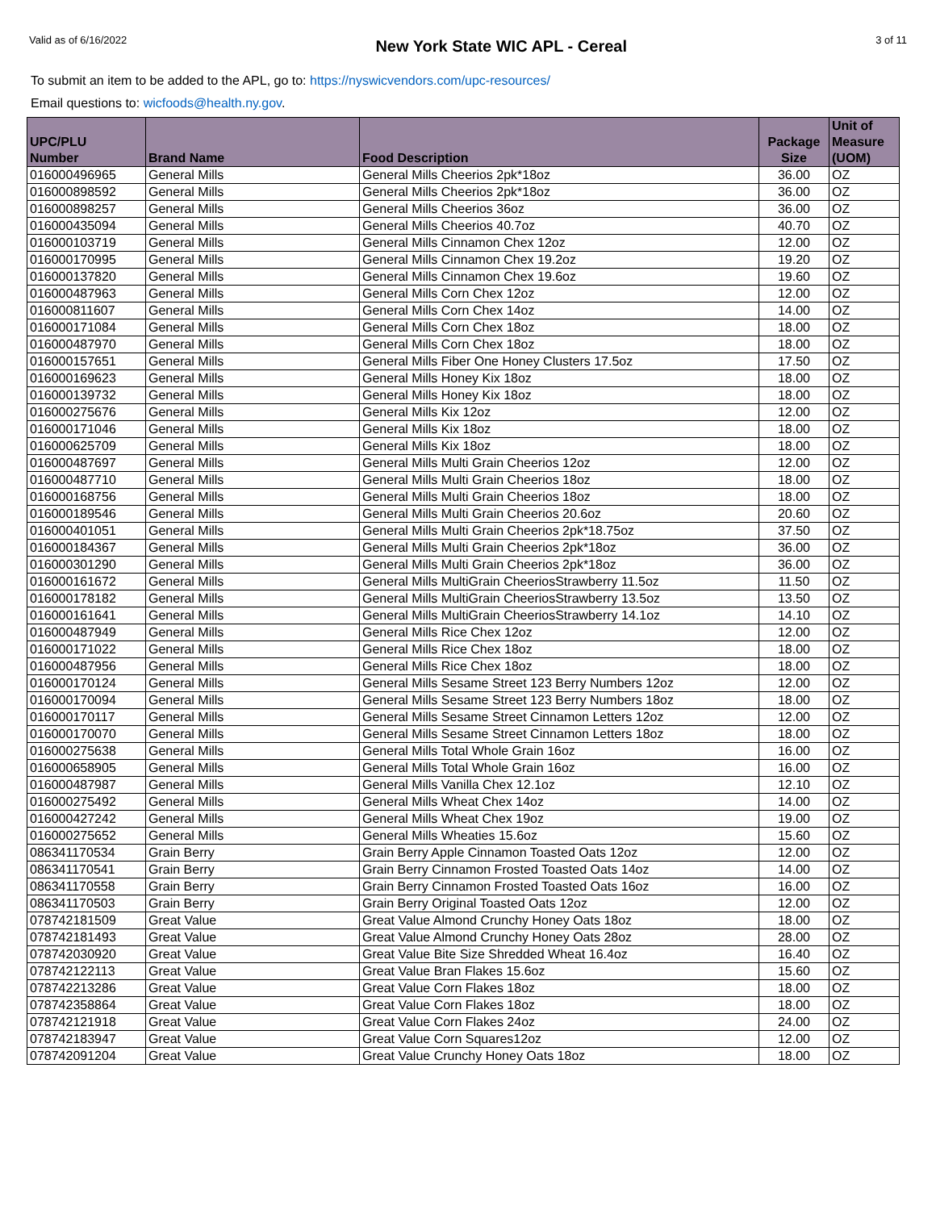Valid as of 6/16/2022 New York State WIC APL - Cereal 3 of 11
To submit an item to be added to the APL, go to: https://nyswicvendors.com/upc-resources/
Email questions to: wicfoods@health.ny.gov.
| UPC/PLU Number | Brand Name | Food Description | Package Size | Unit of Measure (UOM) |
| --- | --- | --- | --- | --- |
| 016000496965 | General Mills | General Mills Cheerios 2pk*18oz | 36.00 | OZ |
| 016000898592 | General Mills | General Mills Cheerios 2pk*18oz | 36.00 | OZ |
| 016000898257 | General Mills | General Mills Cheerios 36oz | 36.00 | OZ |
| 016000435094 | General Mills | General Mills Cheerios 40.7oz | 40.70 | OZ |
| 016000103719 | General Mills | General Mills Cinnamon Chex 12oz | 12.00 | OZ |
| 016000170995 | General Mills | General Mills Cinnamon Chex 19.2oz | 19.20 | OZ |
| 016000137820 | General Mills | General Mills Cinnamon Chex 19.6oz | 19.60 | OZ |
| 016000487963 | General Mills | General Mills Corn Chex 12oz | 12.00 | OZ |
| 016000811607 | General Mills | General Mills Corn Chex 14oz | 14.00 | OZ |
| 016000171084 | General Mills | General Mills Corn Chex 18oz | 18.00 | OZ |
| 016000487970 | General Mills | General Mills Corn Chex 18oz | 18.00 | OZ |
| 016000157651 | General Mills | General Mills Fiber One Honey Clusters 17.5oz | 17.50 | OZ |
| 016000169623 | General Mills | General Mills Honey Kix 18oz | 18.00 | OZ |
| 016000139732 | General Mills | General Mills Honey Kix 18oz | 18.00 | OZ |
| 016000275676 | General Mills | General Mills Kix 12oz | 12.00 | OZ |
| 016000171046 | General Mills | General Mills Kix 18oz | 18.00 | OZ |
| 016000625709 | General Mills | General Mills Kix 18oz | 18.00 | OZ |
| 016000487697 | General Mills | General Mills Multi Grain Cheerios 12oz | 12.00 | OZ |
| 016000487710 | General Mills | General Mills Multi Grain Cheerios 18oz | 18.00 | OZ |
| 016000168756 | General Mills | General Mills Multi Grain Cheerios 18oz | 18.00 | OZ |
| 016000189546 | General Mills | General Mills Multi Grain Cheerios 20.6oz | 20.60 | OZ |
| 016000401051 | General Mills | General Mills Multi Grain Cheerios 2pk*18.75oz | 37.50 | OZ |
| 016000184367 | General Mills | General Mills Multi Grain Cheerios 2pk*18oz | 36.00 | OZ |
| 016000301290 | General Mills | General Mills Multi Grain Cheerios 2pk*18oz | 36.00 | OZ |
| 016000161672 | General Mills | General Mills MultiGrain CheeriosStrawberry 11.5oz | 11.50 | OZ |
| 016000178182 | General Mills | General Mills MultiGrain CheeriosStrawberry 13.5oz | 13.50 | OZ |
| 016000161641 | General Mills | General Mills MultiGrain CheeriosStrawberry 14.1oz | 14.10 | OZ |
| 016000487949 | General Mills | General Mills Rice Chex 12oz | 12.00 | OZ |
| 016000171022 | General Mills | General Mills Rice Chex 18oz | 18.00 | OZ |
| 016000487956 | General Mills | General Mills Rice Chex 18oz | 18.00 | OZ |
| 016000170124 | General Mills | General Mills Sesame Street 123 Berry Numbers 12oz | 12.00 | OZ |
| 016000170094 | General Mills | General Mills Sesame Street 123 Berry Numbers 18oz | 18.00 | OZ |
| 016000170117 | General Mills | General Mills Sesame Street Cinnamon Letters 12oz | 12.00 | OZ |
| 016000170070 | General Mills | General Mills Sesame Street Cinnamon Letters 18oz | 18.00 | OZ |
| 016000275638 | General Mills | General Mills Total Whole Grain 16oz | 16.00 | OZ |
| 016000658905 | General Mills | General Mills Total Whole Grain 16oz | 16.00 | OZ |
| 016000487987 | General Mills | General Mills Vanilla Chex 12.1oz | 12.10 | OZ |
| 016000275492 | General Mills | General Mills Wheat Chex 14oz | 14.00 | OZ |
| 016000427242 | General Mills | General Mills Wheat Chex 19oz | 19.00 | OZ |
| 016000275652 | General Mills | General Mills Wheaties 15.6oz | 15.60 | OZ |
| 086341170534 | Grain Berry | Grain Berry Apple Cinnamon Toasted Oats 12oz | 12.00 | OZ |
| 086341170541 | Grain Berry | Grain Berry Cinnamon Frosted Toasted Oats 14oz | 14.00 | OZ |
| 086341170558 | Grain Berry | Grain Berry Cinnamon Frosted Toasted Oats 16oz | 16.00 | OZ |
| 086341170503 | Grain Berry | Grain Berry Original Toasted Oats 12oz | 12.00 | OZ |
| 078742181509 | Great Value | Great Value Almond Crunchy Honey Oats 18oz | 18.00 | OZ |
| 078742181493 | Great Value | Great Value Almond Crunchy Honey Oats 28oz | 28.00 | OZ |
| 078742030920 | Great Value | Great Value Bite Size Shredded Wheat 16.4oz | 16.40 | OZ |
| 078742122113 | Great Value | Great Value Bran Flakes 15.6oz | 15.60 | OZ |
| 078742213286 | Great Value | Great Value Corn Flakes 18oz | 18.00 | OZ |
| 078742358864 | Great Value | Great Value Corn Flakes 18oz | 18.00 | OZ |
| 078742121918 | Great Value | Great Value Corn Flakes 24oz | 24.00 | OZ |
| 078742183947 | Great Value | Great Value Corn Squares12oz | 12.00 | OZ |
| 078742091204 | Great Value | Great Value Crunchy Honey Oats 18oz | 18.00 | OZ |